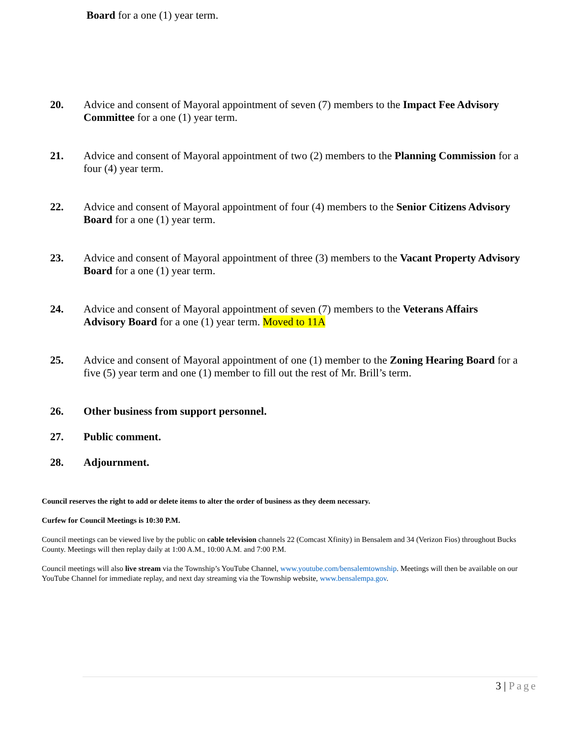Board for a one (1) year term.
20. Advice and consent of Mayoral appointment of seven (7) members to the Impact Fee Advisory Committee for a one (1) year term.
21. Advice and consent of Mayoral appointment of two (2) members to the Planning Commission for a four (4) year term.
22. Advice and consent of Mayoral appointment of four (4) members to the Senior Citizens Advisory Board for a one (1) year term.
23. Advice and consent of Mayoral appointment of three (3) members to the Vacant Property Advisory Board for a one (1) year term.
24. Advice and consent of Mayoral appointment of seven (7) members to the Veterans Affairs Advisory Board for a one (1) year term. Moved to 11A
25. Advice and consent of Mayoral appointment of one (1) member to the Zoning Hearing Board for a five (5) year term and one (1) member to fill out the rest of Mr. Brill’s term.
26. Other business from support personnel.
27. Public comment.
28. Adjournment.
Council reserves the right to add or delete items to alter the order of business as they deem necessary.
Curfew for Council Meetings is 10:30 P.M.
Council meetings can be viewed live by the public on cable television channels 22 (Comcast Xfinity) in Bensalem and 34 (Verizon Fios) throughout Bucks County. Meetings will then replay daily at 1:00 A.M., 10:00 A.M. and 7:00 P.M.
Council meetings will also live stream via the Township’s YouTube Channel, www.youtube.com/bensalemtownship. Meetings will then be available on our YouTube Channel for immediate replay, and next day streaming via the Township website, www.bensalempa.gov.
3 | Page